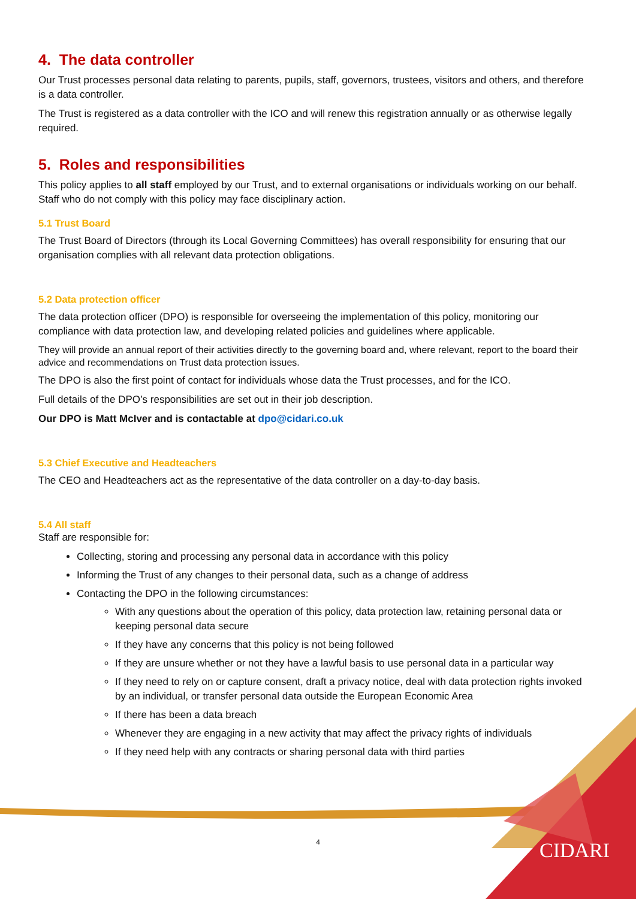4. The data controller
Our Trust processes personal data relating to parents, pupils, staff, governors, trustees, visitors and others, and therefore is a data controller.
The Trust is registered as a data controller with the ICO and will renew this registration annually or as otherwise legally required.
5. Roles and responsibilities
This policy applies to all staff employed by our Trust, and to external organisations or individuals working on our behalf. Staff who do not comply with this policy may face disciplinary action.
5.1 Trust Board
The Trust Board of Directors (through its Local Governing Committees) has overall responsibility for ensuring that our organisation complies with all relevant data protection obligations.
5.2 Data protection officer
The data protection officer (DPO) is responsible for overseeing the implementation of this policy, monitoring our compliance with data protection law, and developing related policies and guidelines where applicable.
They will provide an annual report of their activities directly to the governing board and, where relevant, report to the board their advice and recommendations on Trust data protection issues.
The DPO is also the first point of contact for individuals whose data the Trust processes, and for the ICO.
Full details of the DPO’s responsibilities are set out in their job description.
Our DPO is Matt McIver and is contactable at dpo@cidari.co.uk
5.3 Chief Executive and Headteachers
The CEO and Headteachers act as the representative of the data controller on a day-to-day basis.
5.4 All staff
Staff are responsible for:
Collecting, storing and processing any personal data in accordance with this policy
Informing the Trust of any changes to their personal data, such as a change of address
Contacting the DPO in the following circumstances:
With any questions about the operation of this policy, data protection law, retaining personal data or keeping personal data secure
If they have any concerns that this policy is not being followed
If they are unsure whether or not they have a lawful basis to use personal data in a particular way
If they need to rely on or capture consent, draft a privacy notice, deal with data protection rights invoked by an individual, or transfer personal data outside the European Economic Area
If there has been a data breach
Whenever they are engaging in a new activity that may affect the privacy rights of individuals
If they need help with any contracts or sharing personal data with third parties
4 CIDARI